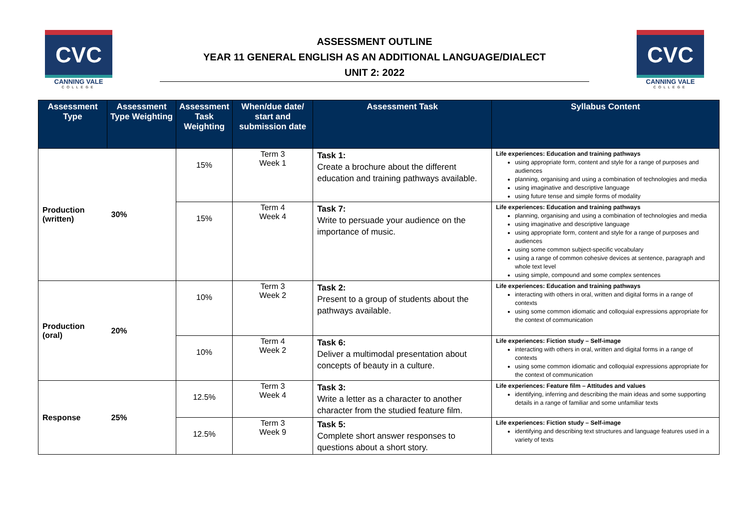CVC
CANNING VALE
COLLEGE
ASSESSMENT OUTLINE
YEAR 11 GENERAL ENGLISH AS AN ADDITIONAL LANGUAGE/DIALECT
UNIT 2: 2022
CVC
CANNING VALE
COLLEGE
| Assessment Type | Assessment Type Weighting | Assessment Task Weighting | When/due date/ start and submission date | Assessment Task | Syllabus Content |
| --- | --- | --- | --- | --- | --- |
| Production (written) | 30% | 15% | Term 3 Week 1 | Task 1: Create a brochure about the different education and training pathways available. | Life experiences: Education and training pathways using appropriate form, content and style for a range of purposes and audiences planning, organising and using a combination of technologies and media using imaginative and descriptive language using future tense and simple forms of modality |
| | | 15% | Term 4 Week 4 | Task 7: Write to persuade your audience on the importance of music. | Life experiences: Education and training pathways planning, organising and using a combination of technologies and media using imaginative and descriptive language using appropriate form, content and style for a range of purposes and audiences using some common subject-specific vocabulary using a range of common cohesive devices at sentence, paragraph and whole text level using simple, compound and some complex sentences |
| Production (oral) | 20% | 10% | Term 3 Week 2 | Task 2: Present to a group of students about the pathways available. | Life experiences: Education and training pathways interacting with others in oral, written and digital forms in a range of contexts using some common idiomatic and colloquial expressions appropriate for the context of communication |
| | | 10% | Term 4 Week 2 | Task 6: Deliver a multimodal presentation about concepts of beauty in a culture. | Life experiences: Fiction study – Self-image interacting with others in oral, written and digital forms in a range of contexts using some common idiomatic and colloquial expressions appropriate for the context of communication |
| Response | 25% | 12.5% | Term 3 Week 4 | Task 3: Write a letter as a character to another character from the studied feature film. | Life experiences: Feature film – Attitudes and values identifying, inferring and describing the main ideas and some supporting details in a range of familiar and some unfamiliar texts |
| | | 12.5% | Term 3 Week 9 | Task 5: Complete short answer responses to questions about a short story. | Life experiences: Fiction study – Self-image identifying and describing text structures and language features used in a variety of texts |